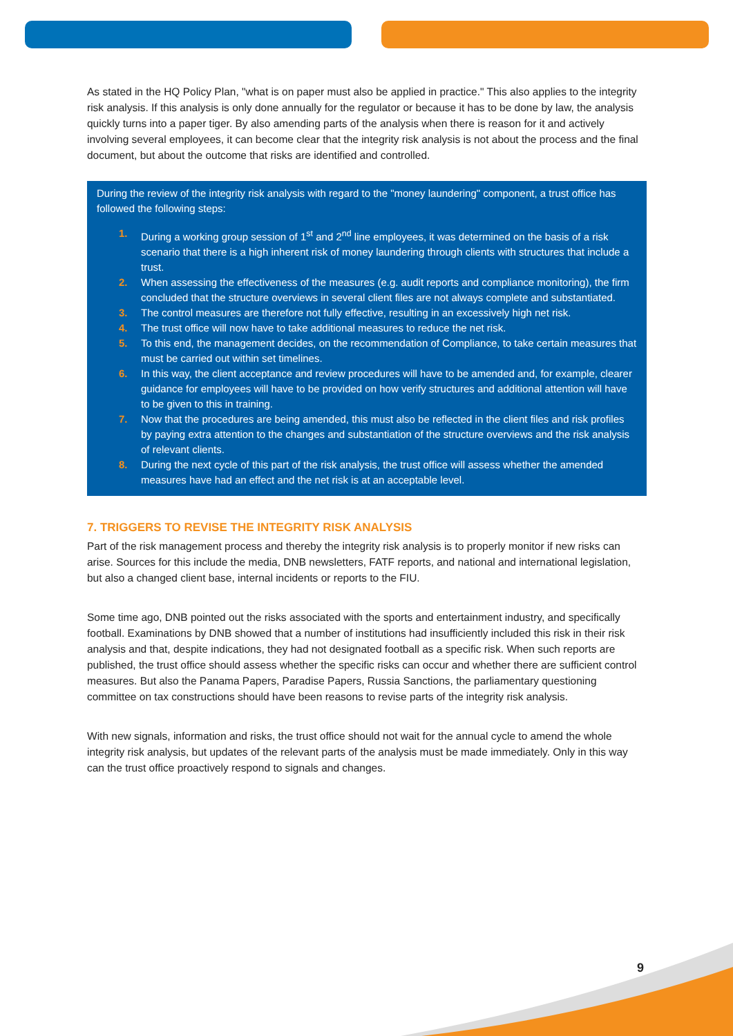As stated in the HQ Policy Plan, "what is on paper must also be applied in practice." This also applies to the integrity risk analysis. If this analysis is only done annually for the regulator or because it has to be done by law, the analysis quickly turns into a paper tiger. By also amending parts of the analysis when there is reason for it and actively involving several employees, it can become clear that the integrity risk analysis is not about the process and the final document, but about the outcome that risks are identified and controlled.
During the review of the integrity risk analysis with regard to the "money laundering" component, a trust office has followed the following steps:
1. During a working group session of 1<sup>st</sup> and 2<sup>nd</sup> line employees, it was determined on the basis of a risk scenario that there is a high inherent risk of money laundering through clients with structures that include a trust.
2. When assessing the effectiveness of the measures (e.g. audit reports and compliance monitoring), the firm concluded that the structure overviews in several client files are not always complete and substantiated.
3. The control measures are therefore not fully effective, resulting in an excessively high net risk.
4. The trust office will now have to take additional measures to reduce the net risk.
5. To this end, the management decides, on the recommendation of Compliance, to take certain measures that must be carried out within set timelines.
6. In this way, the client acceptance and review procedures will have to be amended and, for example, clearer guidance for employees will have to be provided on how verify structures and additional attention will have to be given to this in training.
7. Now that the procedures are being amended, this must also be reflected in the client files and risk profiles by paying extra attention to the changes and substantiation of the structure overviews and the risk analysis of relevant clients.
8. During the next cycle of this part of the risk analysis, the trust office will assess whether the amended measures have had an effect and the net risk is at an acceptable level.
7. TRIGGERS TO REVISE THE INTEGRITY RISK ANALYSIS
Part of the risk management process and thereby the integrity risk analysis is to properly monitor if new risks can arise. Sources for this include the media, DNB newsletters, FATF reports, and national and international legislation, but also a changed client base, internal incidents or reports to the FIU.
Some time ago, DNB pointed out the risks associated with the sports and entertainment industry, and specifically football. Examinations by DNB showed that a number of institutions had insufficiently included this risk in their risk analysis and that, despite indications, they had not designated football as a specific risk. When such reports are published, the trust office should assess whether the specific risks can occur and whether there are sufficient control measures. But also the Panama Papers, Paradise Papers, Russia Sanctions, the parliamentary questioning committee on tax constructions should have been reasons to revise parts of the integrity risk analysis.
With new signals, information and risks, the trust office should not wait for the annual cycle to amend the whole integrity risk analysis, but updates of the relevant parts of the analysis must be made immediately. Only in this way can the trust office proactively respond to signals and changes.
9